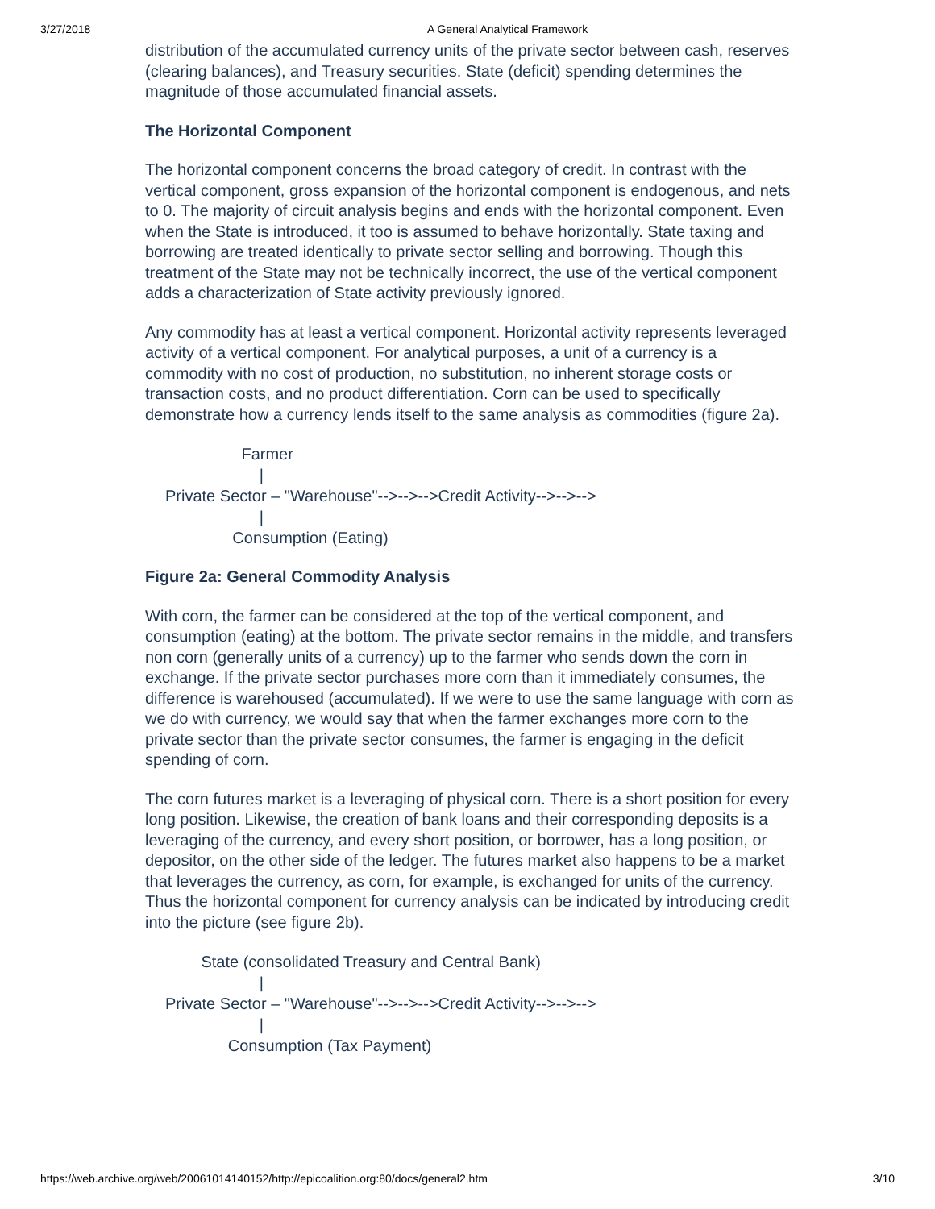3/27/2018 A General Analytical Framework
distribution of the accumulated currency units of the private sector between cash, reserves (clearing balances), and Treasury securities. State (deficit) spending determines the magnitude of those accumulated financial assets.
The Horizontal Component
The horizontal component concerns the broad category of credit. In contrast with the vertical component, gross expansion of the horizontal component is endogenous, and nets to 0. The majority of circuit analysis begins and ends with the horizontal component. Even when the State is introduced, it too is assumed to behave horizontally. State taxing and borrowing are treated identically to private sector selling and borrowing. Though this treatment of the State may not be technically incorrect, the use of the vertical component adds a characterization of State activity previously ignored.
Any commodity has at least a vertical component. Horizontal activity represents leveraged activity of a vertical component. For analytical purposes, a unit of a currency is a commodity with no cost of production, no substitution, no inherent storage costs or transaction costs, and no product differentiation. Corn can be used to specifically demonstrate how a currency lends itself to the same analysis as commodities (figure 2a).
Farmer | Private Sector – "Warehouse"-->-->-->Credit Activity-->-->--> | Consumption (Eating)
Figure 2a: General Commodity Analysis
With corn, the farmer can be considered at the top of the vertical component, and consumption (eating) at the bottom. The private sector remains in the middle, and transfers non corn (generally units of a currency) up to the farmer who sends down the corn in exchange. If the private sector purchases more corn than it immediately consumes, the difference is warehoused (accumulated). If we were to use the same language with corn as we do with currency, we would say that when the farmer exchanges more corn to the private sector than the private sector consumes, the farmer is engaging in the deficit spending of corn.
The corn futures market is a leveraging of physical corn. There is a short position for every long position. Likewise, the creation of bank loans and their corresponding deposits is a leveraging of the currency, and every short position, or borrower, has a long position, or depositor, on the other side of the ledger. The futures market also happens to be a market that leverages the currency, as corn, for example, is exchanged for units of the currency. Thus the horizontal component for currency analysis can be indicated by introducing credit into the picture (see figure 2b).
State (consolidated Treasury and Central Bank) | Private Sector – "Warehouse"-->-->-->Credit Activity-->-->--> | Consumption (Tax Payment)
https://web.archive.org/web/20061014140152/http://epicoalition.org:80/docs/general2.htm 3/10